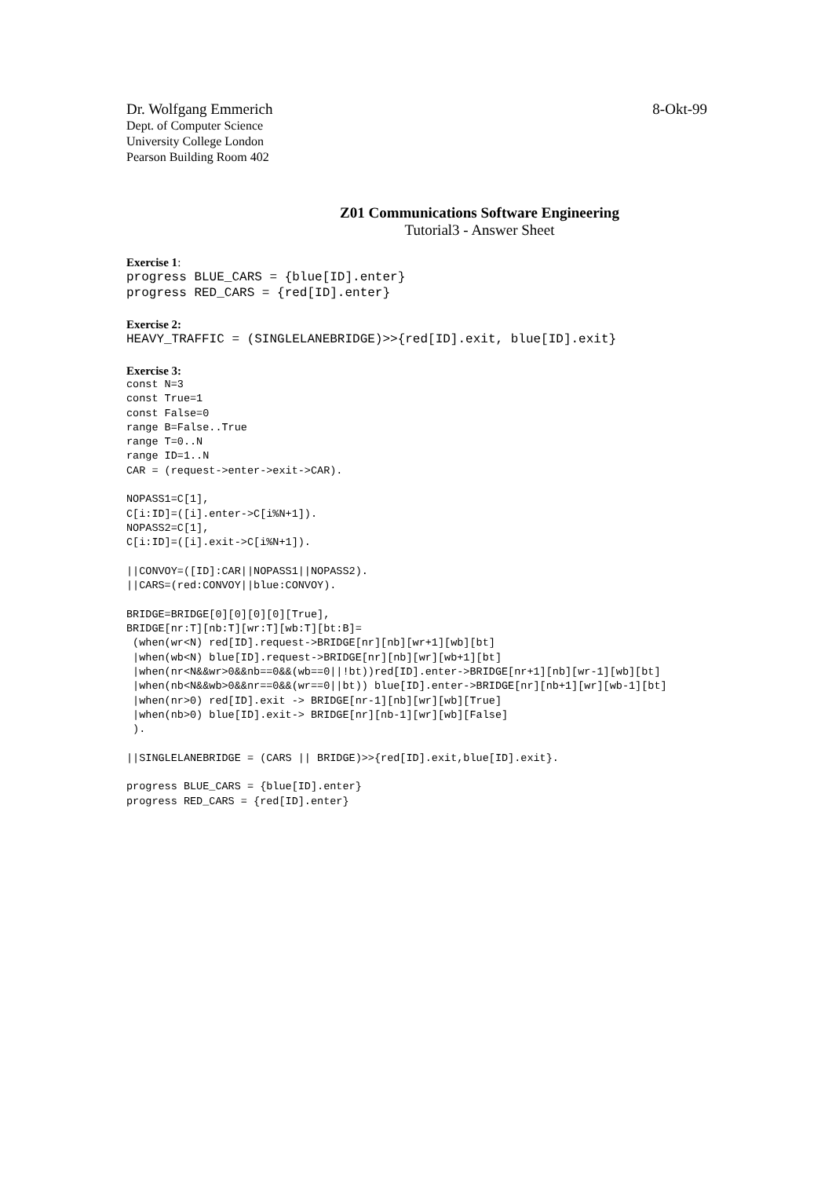Dr. Wolfgang Emmerich 8-Okt-99
Dept. of Computer Science
University College London
Pearson Building Room 402
Z01 Communications Software Engineering
Tutorial3 - Answer Sheet
Exercise 1:
progress BLUE_CARS = {blue[ID].enter}
progress RED_CARS = {red[ID].enter}
Exercise 2:
HEAVY_TRAFFIC = (SINGLELANEBRIDGE)>>{red[ID].exit, blue[ID].exit}
Exercise 3:
const N=3
const True=1
const False=0
range B=False..True
range T=0..N
range ID=1..N
CAR = (request->enter->exit->CAR).

NOPASS1=C[1],
C[i:ID]=([i].enter->C[i%N+1]).
NOPASS2=C[1],
C[i:ID]=([i].exit->C[i%N+1]).

||CONVOY=([ID]:CAR||NOPASS1||NOPASS2).
||CARS=(red:CONVOY||blue:CONVOY).

BRIDGE=BRIDGE[0][0][0][0][True],
BRIDGE[nr:T][nb:T][wr:T][wb:T][bt:B]=
 (when(wr<N) red[ID].request->BRIDGE[nr][nb][wr+1][wb][bt]
 |when(wb<N) blue[ID].request->BRIDGE[nr][nb][wr][wb+1][bt]
 |when(nr<N&&wr>0&&nb==0&&(wb==0||!bt))red[ID].enter->BRIDGE[nr+1][nb][wr-1][wb][bt]
 |when(nb<N&&wb>0&&nr==0&&(wr==0||bt)) blue[ID].enter->BRIDGE[nr][nb+1][wr][wb-1][bt]
 |when(nr>0) red[ID].exit -> BRIDGE[nr-1][nb][wr][wb][True]
 |when(nb>0) blue[ID].exit-> BRIDGE[nr][nb-1][wr][wb][False]
 ).

||SINGLELANEBRIDGE = (CARS || BRIDGE)>>{red[ID].exit,blue[ID].exit}.

progress BLUE_CARS = {blue[ID].enter}
progress RED_CARS = {red[ID].enter}